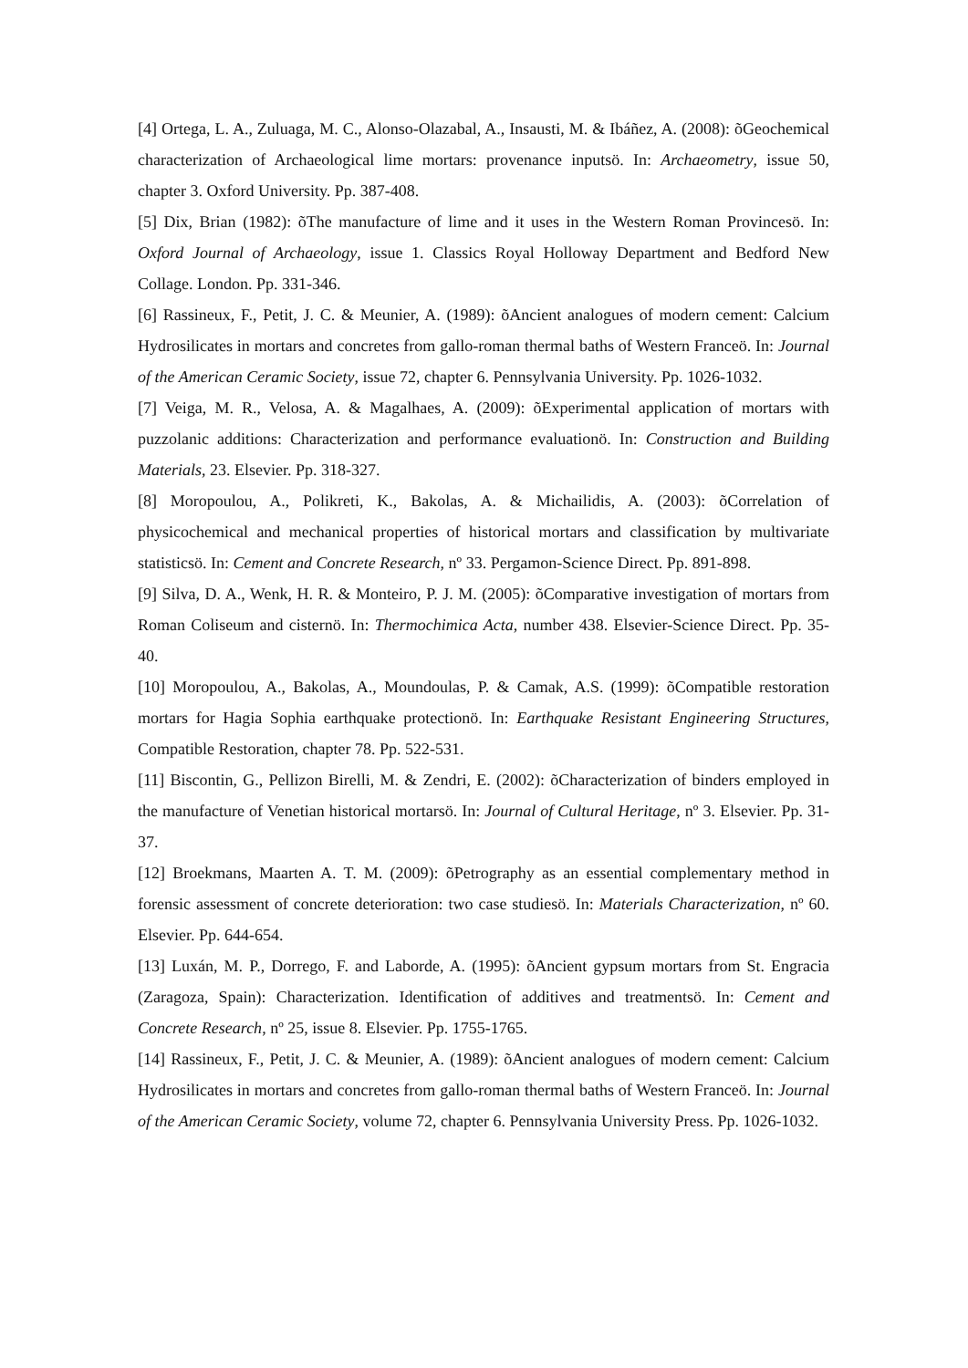[4] Ortega, L. A., Zuluaga, M. C., Alonso-Olazabal, A., Insausti, M. & Ibáñez, A. (2008): õGeochemical characterization of Archaeological lime mortars: provenance inputsö. In: Archaeometry, issue 50, chapter 3. Oxford University. Pp. 387-408.
[5] Dix, Brian (1982): õThe manufacture of lime and it uses in the Western Roman Provincesö. In: Oxford Journal of Archaeology, issue 1. Classics Royal Holloway Department and Bedford New Collage. London. Pp. 331-346.
[6] Rassineux, F., Petit, J. C. & Meunier, A. (1989): õAncient analogues of modern cement: Calcium Hydrosilicates in mortars and concretes from gallo-roman thermal baths of Western Franceö. In: Journal of the American Ceramic Society, issue 72, chapter 6. Pennsylvania University. Pp. 1026-1032.
[7] Veiga, M. R., Velosa, A. & Magalhaes, A. (2009): õExperimental application of mortars with puzzolanic additions: Characterization and performance evaluationö. In: Construction and Building Materials, 23. Elsevier. Pp. 318-327.
[8] Moropoulou, A., Polikreti, K., Bakolas, A. & Michailidis, A. (2003): õCorrelation of physicochemical and mechanical properties of historical mortars and classification by multivariate statisticsö. In: Cement and Concrete Research, nº 33. Pergamon-Science Direct. Pp. 891-898.
[9] Silva, D. A., Wenk, H. R. & Monteiro, P. J. M. (2005): õComparative investigation of mortars from Roman Coliseum and cisternö. In: Thermochimica Acta, number 438. Elsevier-Science Direct. Pp. 35-40.
[10] Moropoulou, A., Bakolas, A., Moundoulas, P. & Camak, A.S. (1999): õCompatible restoration mortars for Hagia Sophia earthquake protectionö. In: Earthquake Resistant Engineering Structures, Compatible Restoration, chapter 78. Pp. 522-531.
[11] Biscontin, G., Pellizon Birelli, M. & Zendri, E. (2002): õCharacterization of binders employed in the manufacture of Venetian historical mortarsö. In: Journal of Cultural Heritage, nº 3. Elsevier. Pp. 31-37.
[12] Broekmans, Maarten A. T. M. (2009): õPetrography as an essential complementary method in forensic assessment of concrete deterioration: two case studiesö. In: Materials Characterization, nº 60. Elsevier. Pp. 644-654.
[13] Luxán, M. P., Dorrego, F. and Laborde, A. (1995): õAncient gypsum mortars from St. Engracia (Zaragoza, Spain): Characterization. Identification of additives and treatmentsö. In: Cement and Concrete Research, nº 25, issue 8. Elsevier. Pp. 1755-1765.
[14] Rassineux, F., Petit, J. C. & Meunier, A. (1989): õAncient analogues of modern cement: Calcium Hydrosilicates in mortars and concretes from gallo-roman thermal baths of Western Franceö. In: Journal of the American Ceramic Society, volume 72, chapter 6. Pennsylvania University Press. Pp. 1026-1032.